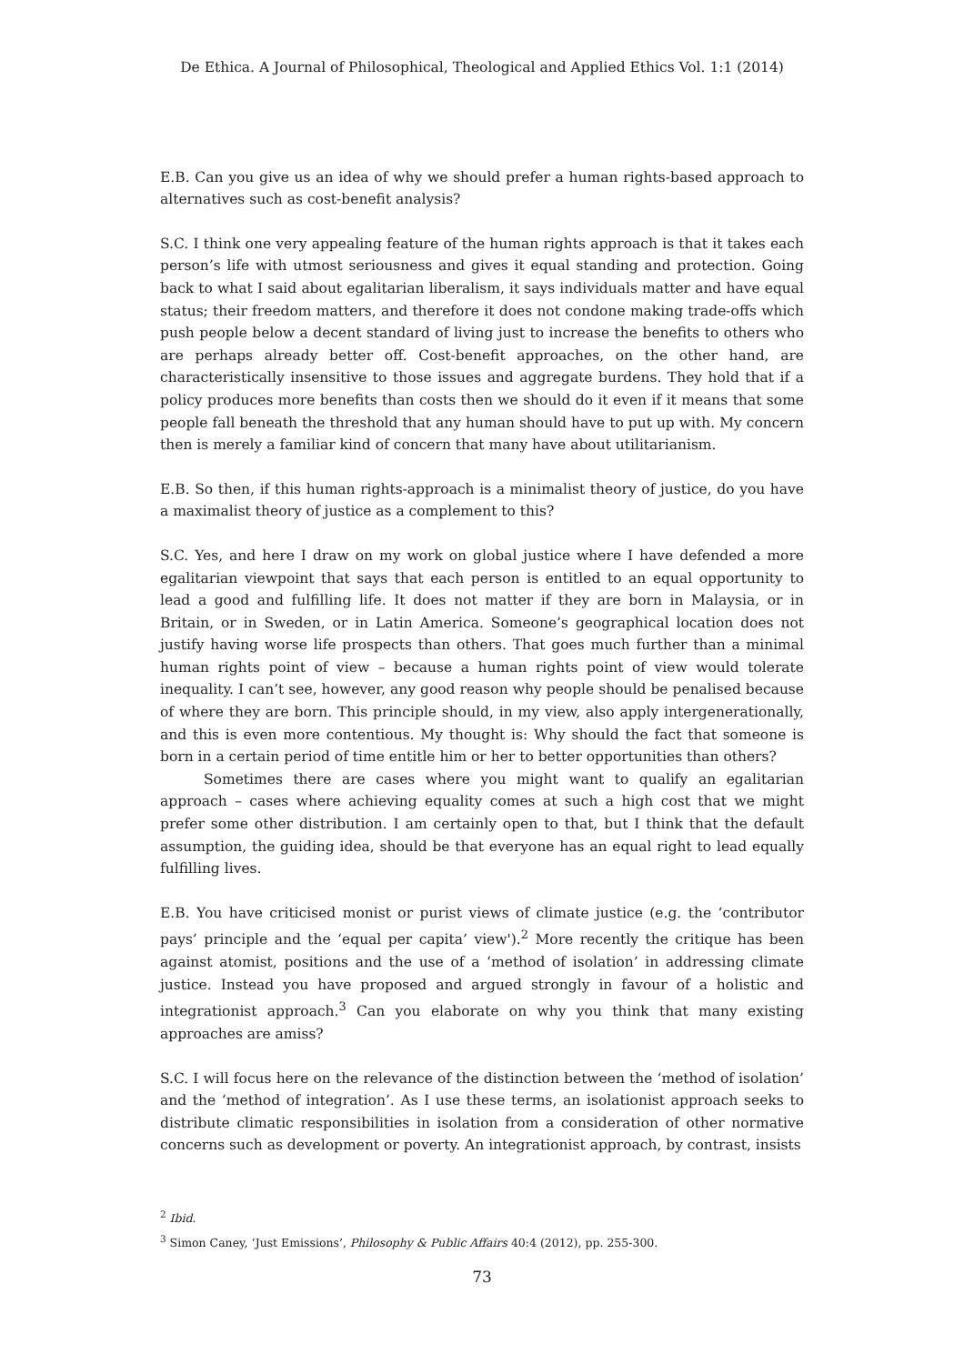De Ethica. A Journal of Philosophical, Theological and Applied Ethics Vol. 1:1 (2014)
E.B. Can you give us an idea of why we should prefer a human rights-based approach to alternatives such as cost-benefit analysis?
S.C. I think one very appealing feature of the human rights approach is that it takes each person’s life with utmost seriousness and gives it equal standing and protection. Going back to what I said about egalitarian liberalism, it says individuals matter and have equal status; their freedom matters, and therefore it does not condone making trade-offs which push people below a decent standard of living just to increase the benefits to others who are perhaps already better off. Cost-benefit approaches, on the other hand, are characteristically insensitive to those issues and aggregate burdens. They hold that if a policy produces more benefits than costs then we should do it even if it means that some people fall beneath the threshold that any human should have to put up with. My concern then is merely a familiar kind of concern that many have about utilitarianism.
E.B. So then, if this human rights-approach is a minimalist theory of justice, do you have a maximalist theory of justice as a complement to this?
S.C. Yes, and here I draw on my work on global justice where I have defended a more egalitarian viewpoint that says that each person is entitled to an equal opportunity to lead a good and fulfilling life. It does not matter if they are born in Malaysia, or in Britain, or in Sweden, or in Latin America. Someone’s geographical location does not justify having worse life prospects than others. That goes much further than a minimal human rights point of view – because a human rights point of view would tolerate inequality. I can’t see, however, any good reason why people should be penalised because of where they are born. This principle should, in my view, also apply intergenerationally, and this is even more contentious. My thought is: Why should the fact that someone is born in a certain period of time entitle him or her to better opportunities than others?
Sometimes there are cases where you might want to qualify an egalitarian approach – cases where achieving equality comes at such a high cost that we might prefer some other distribution. I am certainly open to that, but I think that the default assumption, the guiding idea, should be that everyone has an equal right to lead equally fulfilling lives.
E.B. You have criticised monist or purist views of climate justice (e.g. the ‘contributor pays’ principle and the ‘equal per capita’ view').<sup>2</sup> More recently the critique has been against atomist, positions and the use of a ‘method of isolation’ in addressing climate justice. Instead you have proposed and argued strongly in favour of a holistic and integrationist approach.<sup>3</sup> Can you elaborate on why you think that many existing approaches are amiss?
S.C. I will focus here on the relevance of the distinction between the ‘method of isolation’ and the ‘method of integration’. As I use these terms, an isolationist approach seeks to distribute climatic responsibilities in isolation from a consideration of other normative concerns such as development or poverty. An integrationist approach, by contrast, insists
<sup>2</sup> Ibid.
<sup>3</sup> Simon Caney, ‘Just Emissions’, Philosophy & Public Affairs 40:4 (2012), pp. 255-300.
73